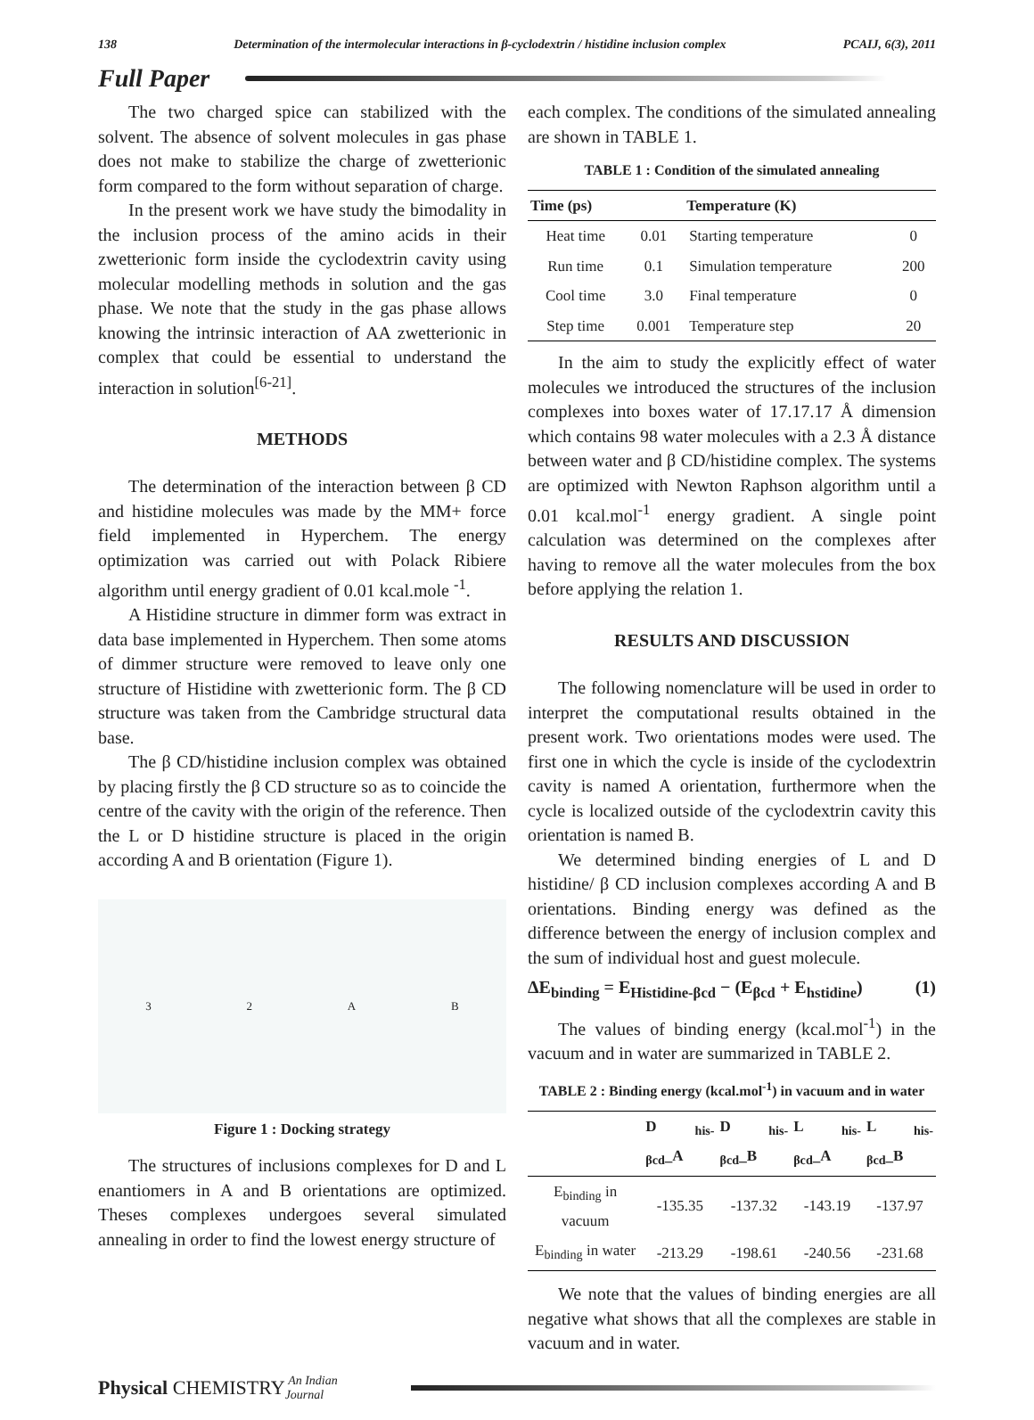138 Determination of the intermolecular interactions in β-cyclodextrin / histidine inclusion complex PCAIJ, 6(3), 2011
Full Paper
The two charged spice can stabilized with the solvent. The absence of solvent molecules in gas phase does not make to stabilize the charge of zwetterionic form compared to the form without separation of charge.
In the present work we have study the bimodality in the inclusion process of the amino acids in their zwetterionic form inside the cyclodextrin cavity using molecular modelling methods in solution and the gas phase. We note that the study in the gas phase allows knowing the intrinsic interaction of AA zwetterionic in complex that could be essential to understand the interaction in solution<sup>[6-21]</sup>.
METHODS
The determination of the interaction between β CD and histidine molecules was made by the MM+ force field implemented in Hyperchem. The energy optimization was carried out with Polack Ribiere algorithm until energy gradient of 0.01 kcal.mole <sup>-1</sup>.
A Histidine structure in dimmer form was extract in data base implemented in Hyperchem. Then some atoms of dimmer structure were removed to leave only one structure of Histidine with zwetterionic form. The β CD structure was taken from the Cambridge structural data base.
The β CD/histidine inclusion complex was obtained by placing firstly the β CD structure so as to coincide the centre of the cavity with the origin of the reference. Then the L or D histidine structure is placed in the origin according A and B orientation (Figure 1).
32 AB
Figure 1 : Docking strategy
The structures of inclusions complexes for D and L enantiomers in A and B orientations are optimized. Theses complexes undergoes several simulated annealing in order to find the lowest energy structure of
each complex. The conditions of the simulated annealing are shown in TABLE 1.
TABLE 1 : Condition of the simulated annealing
| Time (ps) | | Temperature (K) | |
| --- | --- | --- | --- |
| Heat time | 0.01 | Starting temperature | 0 |
| Run time | 0.1 | Simulation temperature | 200 |
| Cool time | 3.0 | Final temperature | 0 |
| Step time | 0.001 | Temperature step | 20 |
In the aim to study the explicitly effect of water molecules we introduced the structures of the inclusion complexes into boxes water of 17.17.17 Å dimension which contains 98 water molecules with a 2.3 Å distance between water and β CD/histidine complex. The systems are optimized with Newton Raphson algorithm until a 0.01 kcal.mol<sup>-1</sup> energy gradient. A single point calculation was determined on the complexes after having to remove all the water molecules from the box before applying the relation 1.
RESULTS AND DISCUSSION
The following nomenclature will be used in order to interpret the computational results obtained in the present work. Two orientations modes were used. The first one in which the cycle is inside of the cyclodextrin cavity is named A orientation, furthermore when the cycle is localized outside of the cyclodextrin cavity this orientation is named B.
We determined binding energies of L and D histidine/ β CD inclusion complexes according A and B orientations. Binding energy was defined as the difference between the energy of inclusion complex and the sum of individual host and guest molecule.
ΔE<sub>binding</sub> = E<sub>Histidine-βcd</sub> − (E<sub>βcd</sub> + E<sub>hstidine</sub>) (1)
The values of binding energy (kcal.mol<sup>-1</sup>) in the vacuum and in water are summarized in TABLE 2.
TABLE 2 : Binding energy (kcal.mol<sup>-1</sup>) in vacuum and in water
| | D <sub>his-βcd</sub>_A | D <sub>his-βcd</sub>_B | L <sub>his-βcd</sub>_A | L <sub>his-βcd</sub>_B |
| --- | --- | --- | --- | --- |
| E<sub>binding</sub> in vacuum | -135.35 | -137.32 | -143.19 | -137.97 |
| E<sub>binding</sub> in water | -213.29 | -198.61 | -240.56 | -231.68 |
We note that the values of binding energies are all negative what shows that all the complexes are stable in vacuum and in water.
Physical CHEMISTRY An Indian Journal